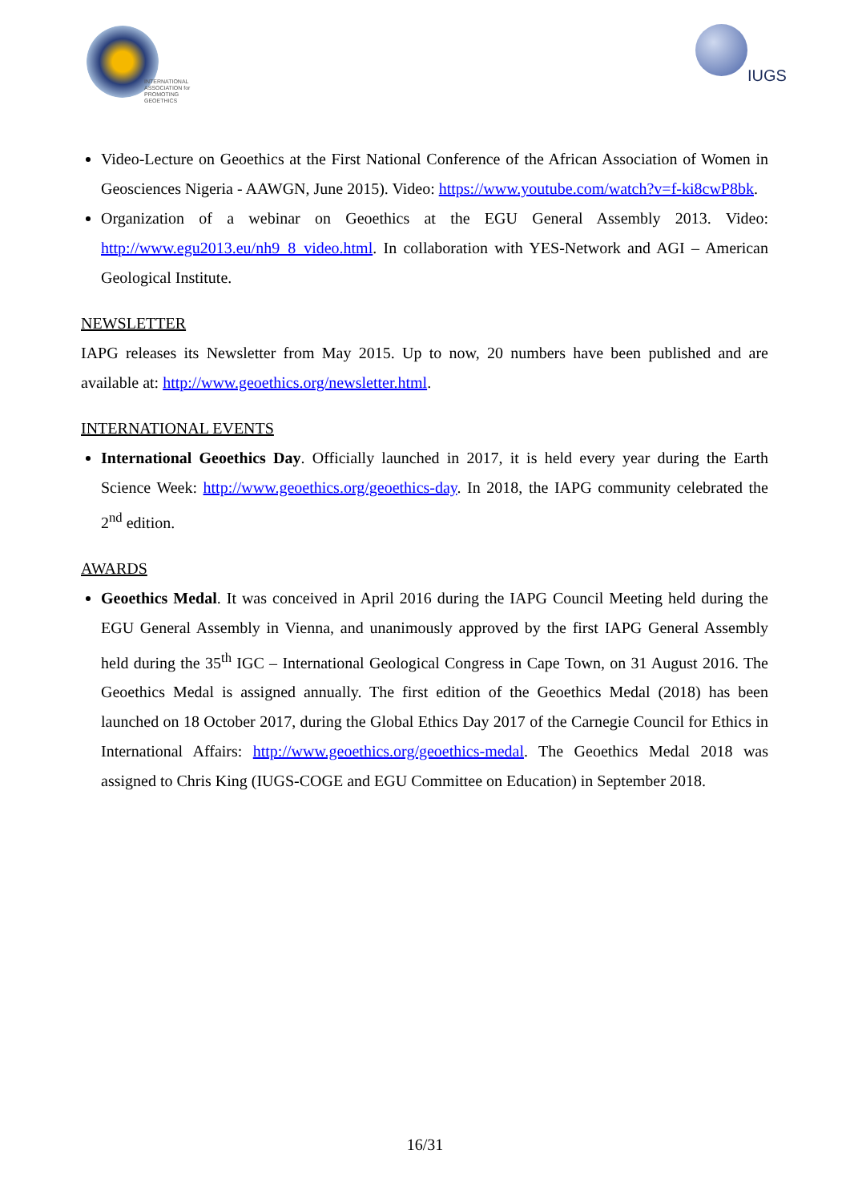INTERNATIONAL
ASSOCIATION for
PROMOTING
GEOETHICS
IUGS
Video-Lecture on Geoethics at the First National Conference of the African Association of Women in Geosciences Nigeria - AAWGN, June 2015). Video: https://www.youtube.com/watch?v=f-ki8cwP8bk.
Organization of a webinar on Geoethics at the EGU General Assembly 2013. Video: http://www.egu2013.eu/nh9_8_video.html. In collaboration with YES-Network and AGI – American Geological Institute.
NEWSLETTER
IAPG releases its Newsletter from May 2015. Up to now, 20 numbers have been published and are available at: http://www.geoethics.org/newsletter.html.
INTERNATIONAL EVENTS
International Geoethics Day. Officially launched in 2017, it is held every year during the Earth Science Week: http://www.geoethics.org/geoethics-day. In 2018, the IAPG community celebrated the 2<sup>nd</sup> edition.
AWARDS
Geoethics Medal. It was conceived in April 2016 during the IAPG Council Meeting held during the EGU General Assembly in Vienna, and unanimously approved by the first IAPG General Assembly held during the 35<sup>th</sup> IGC – International Geological Congress in Cape Town, on 31 August 2016. The Geoethics Medal is assigned annually. The first edition of the Geoethics Medal (2018) has been launched on 18 October 2017, during the Global Ethics Day 2017 of the Carnegie Council for Ethics in International Affairs: http://www.geoethics.org/geoethics-medal. The Geoethics Medal 2018 was assigned to Chris King (IUGS-COGE and EGU Committee on Education) in September 2018.
16/31